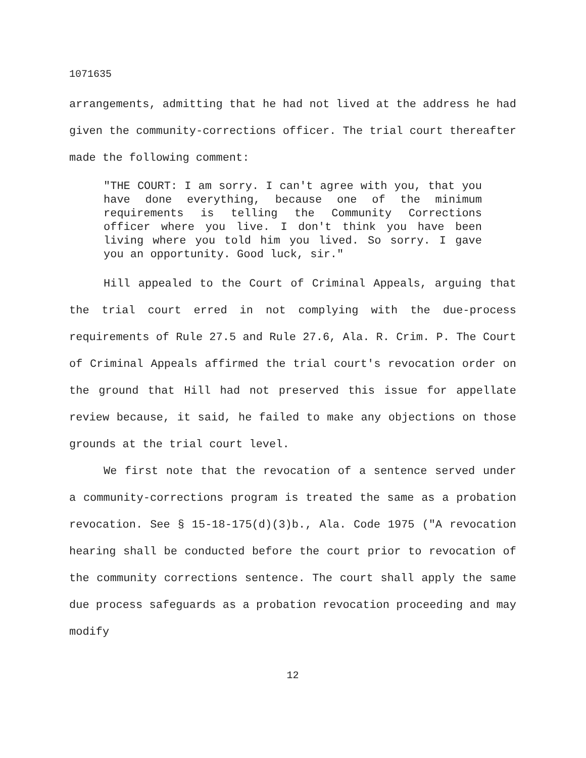1071635
arrangements, admitting that he had not lived at the address he had given the community-corrections officer. The trial court thereafter made the following comment:
"THE COURT: I am sorry. I can't agree with you, that you have done everything, because one of the minimum requirements is telling the Community Corrections officer where you live. I don't think you have been living where you told him you lived. So sorry. I gave you an opportunity. Good luck, sir."
Hill appealed to the Court of Criminal Appeals, arguing that the trial court erred in not complying with the due-process requirements of Rule 27.5 and Rule 27.6, Ala. R. Crim. P. The Court of Criminal Appeals affirmed the trial court's revocation order on the ground that Hill had not preserved this issue for appellate review because, it said, he failed to make any objections on those grounds at the trial court level.
We first note that the revocation of a sentence served under a community-corrections program is treated the same as a probation revocation. See § 15-18-175(d)(3)b., Ala. Code 1975 ("A revocation hearing shall be conducted before the court prior to revocation of the community corrections sentence. The court shall apply the same due process safeguards as a probation revocation proceeding and may modify
12